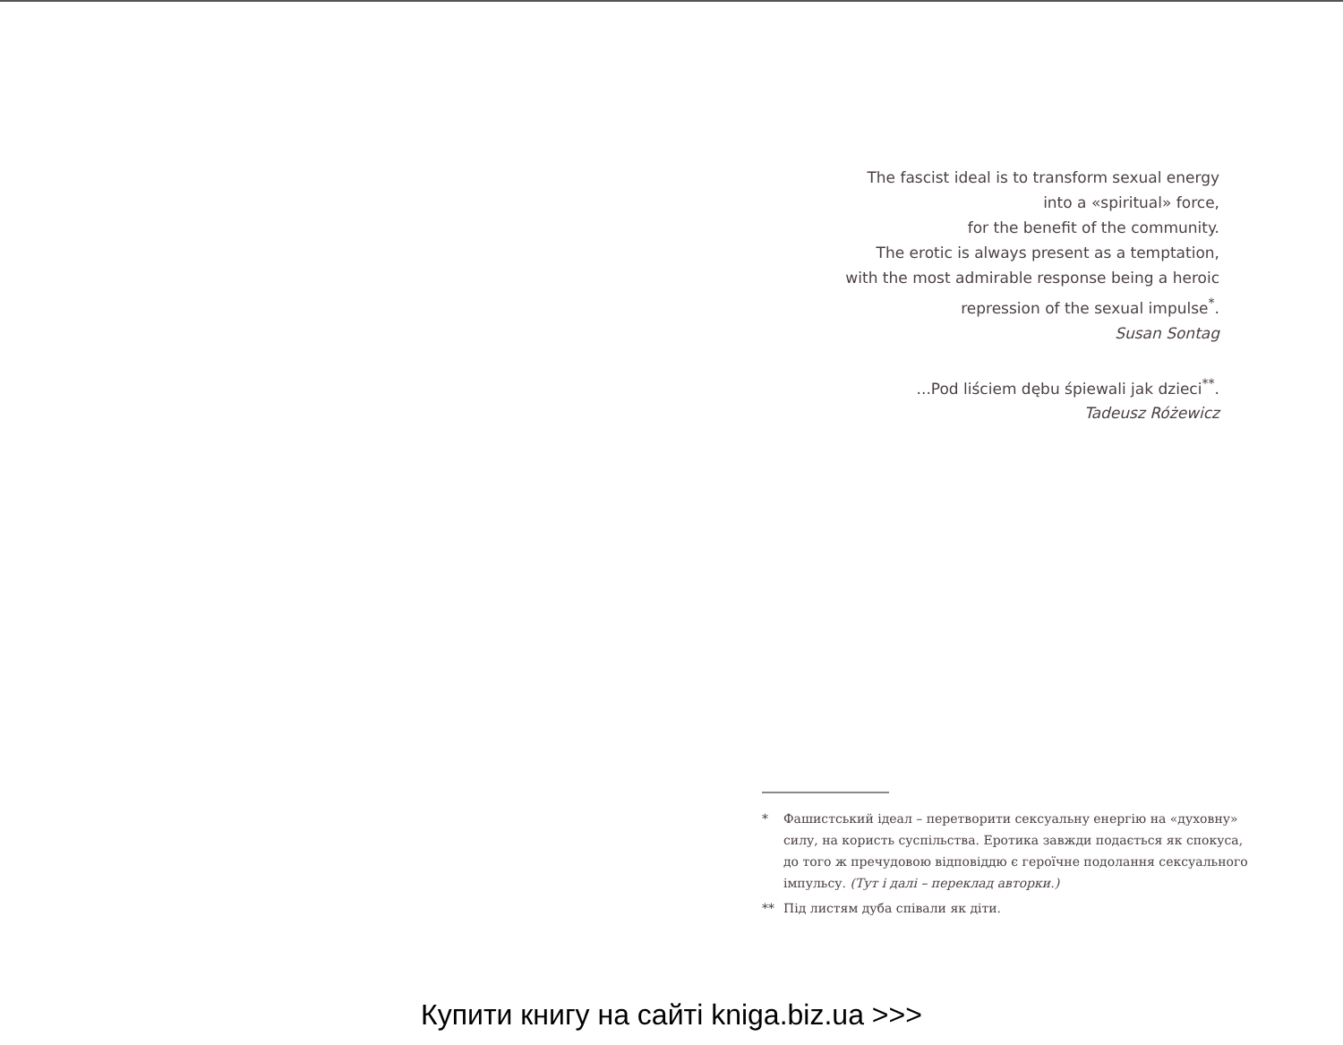The fascist ideal is to transform sexual energy
into a «spiritual» force,
for the benefit of the community.
The erotic is always present as a temptation,
with the most admirable response being a heroic
repression of the sexual impulse<sup>*</sup>.
Susan Sontag
...Pod liściem dębu śpiewali jak dzieci<sup>**</sup>.
Tadeusz Różewicz
* Фашистський ідеал – перетворити сексуальну енергію на «духовну» силу, на користь суспільства. Еротика завжди подається як спокуса, до того ж пречудовою відповіддю є героїчне подолання сексуального імпульсу. (Тут і далі – переклад авторки.)
** Під листям дуба співали як діти.
Купити книгу на сайті kniga.biz.ua >>>